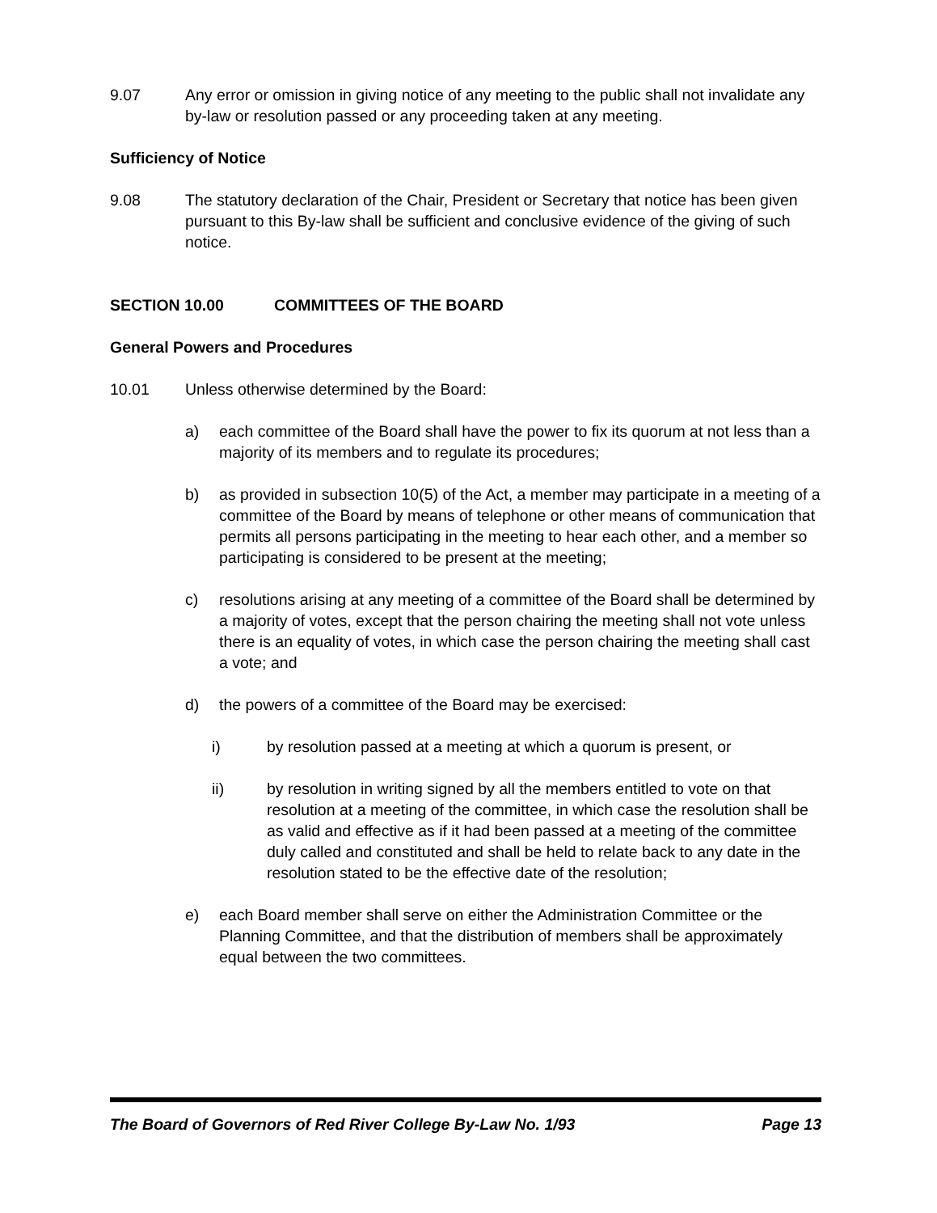9.07 Any error or omission in giving notice of any meeting to the public shall not invalidate any by-law or resolution passed or any proceeding taken at any meeting.
Sufficiency of Notice
9.08 The statutory declaration of the Chair, President or Secretary that notice has been given pursuant to this By-law shall be sufficient and conclusive evidence of the giving of such notice.
SECTION 10.00 COMMITTEES OF THE BOARD
General Powers and Procedures
10.01 Unless otherwise determined by the Board:
a) each committee of the Board shall have the power to fix its quorum at not less than a majority of its members and to regulate its procedures;
b) as provided in subsection 10(5) of the Act, a member may participate in a meeting of a committee of the Board by means of telephone or other means of communication that permits all persons participating in the meeting to hear each other, and a member so participating is considered to be present at the meeting;
c) resolutions arising at any meeting of a committee of the Board shall be determined by a majority of votes, except that the person chairing the meeting shall not vote unless there is an equality of votes, in which case the person chairing the meeting shall cast a vote; and
d) the powers of a committee of the Board may be exercised:
i) by resolution passed at a meeting at which a quorum is present, or
ii) by resolution in writing signed by all the members entitled to vote on that resolution at a meeting of the committee, in which case the resolution shall be as valid and effective as if it had been passed at a meeting of the committee duly called and constituted and shall be held to relate back to any date in the resolution stated to be the effective date of the resolution;
e) each Board member shall serve on either the Administration Committee or the Planning Committee, and that the distribution of members shall be approximately equal between the two committees.
The Board of Governors of Red River College By-Law No. 1/93 Page 13